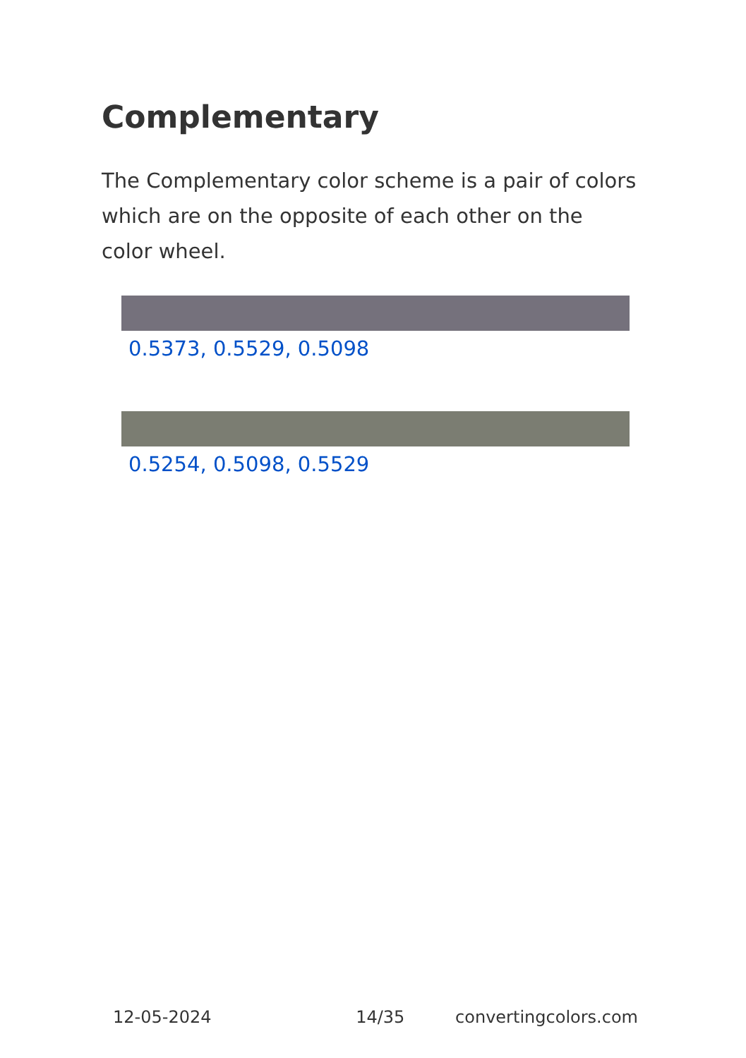Complementary
The Complementary color scheme is a pair of colors which are on the opposite of each other on the color wheel.
0.5373, 0.5529, 0.5098
0.5254, 0.5098, 0.5529
12-05-2024 14/35 convertingcolors.com